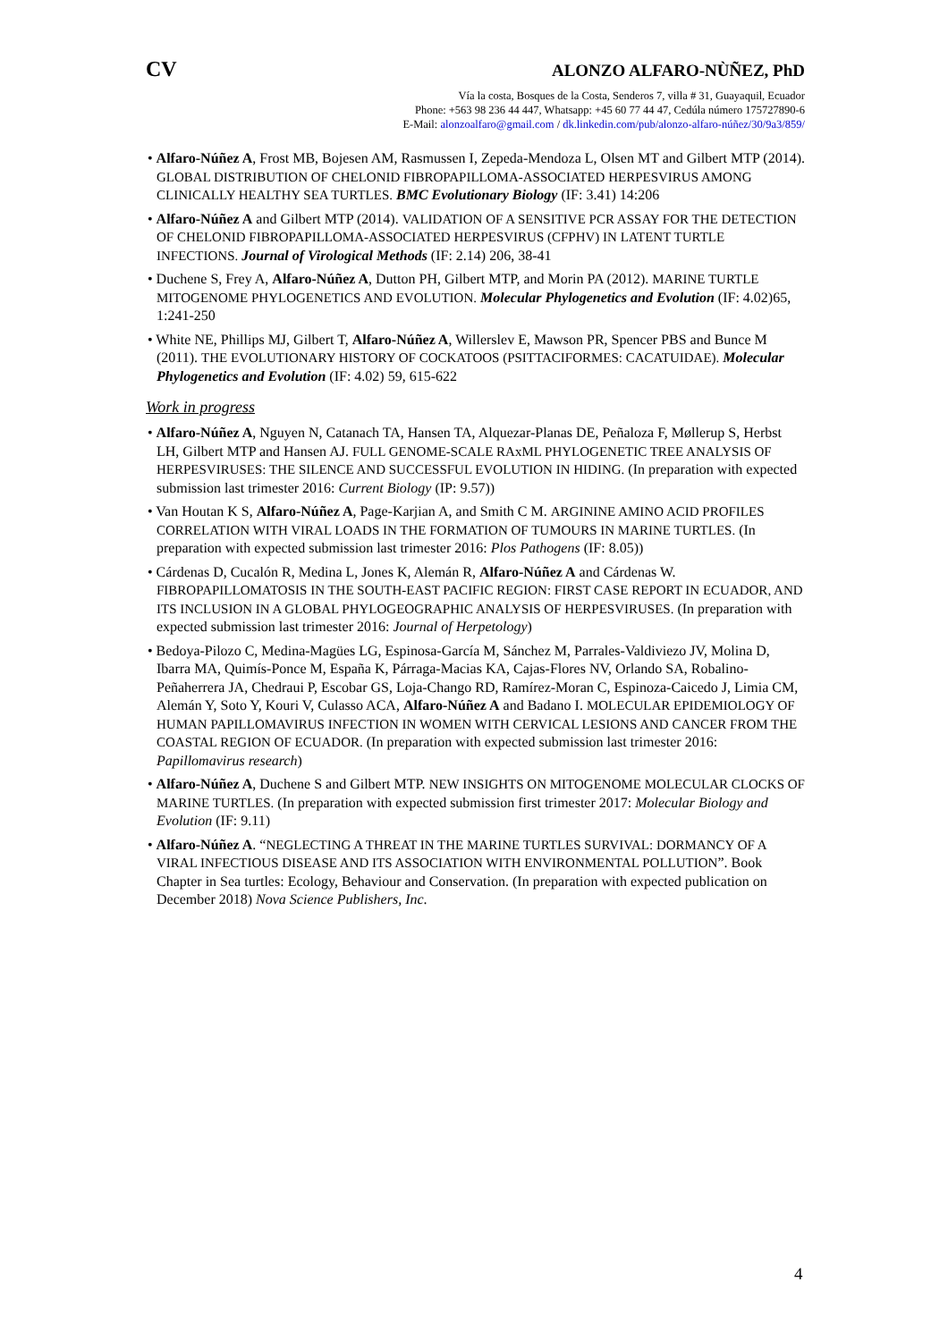CV ALONZO ALFARO-NÙÑEZ, PhD
Vía la costa, Bosques de la Costa, Senderos 7, villa # 31, Guayaquil, Ecuador
Phone: +563 98 236 44 447, Whatsapp: +45 60 77 44 47, Cedúla número 175727890-6
E-Mail: alonzoalfaro@gmail.com / dk.linkedin.com/pub/alonzo-alfaro-núñez/30/9a3/859/
• Alfaro-Núñez A, Frost MB, Bojesen AM, Rasmussen I, Zepeda-Mendoza L, Olsen MT and Gilbert MTP (2014). GLOBAL DISTRIBUTION OF CHELONID FIBROPAPILLOMA-ASSOCIATED HERPESVIRUS AMONG CLINICALLY HEALTHY SEA TURTLES. BMC Evolutionary Biology (IF: 3.41) 14:206
• Alfaro-Núñez A and Gilbert MTP (2014). VALIDATION OF A SENSITIVE PCR ASSAY FOR THE DETECTION OF CHELONID FIBROPAPILLOMA-ASSOCIATED HERPESVIRUS (CFPHV) IN LATENT TURTLE INFECTIONS. Journal of Virological Methods (IF: 2.14) 206, 38-41
• Duchene S, Frey A, Alfaro-Núñez A, Dutton PH, Gilbert MTP, and Morin PA (2012). MARINE TURTLE MITOGENOME PHYLOGENETICS AND EVOLUTION. Molecular Phylogenetics and Evolution (IF: 4.02)65, 1:241-250
• White NE, Phillips MJ, Gilbert T, Alfaro-Núñez A, Willerslev E, Mawson PR, Spencer PBS and Bunce M (2011). THE EVOLUTIONARY HISTORY OF COCKATOOS (PSITTACIFORMES: CACATUIDAE). Molecular Phylogenetics and Evolution (IF: 4.02) 59, 615-622
Work in progress
• Alfaro-Núñez A, Nguyen N, Catanach TA, Hansen TA, Alquezar-Planas DE, Peñaloza F, Møllerup S, Herbst LH, Gilbert MTP and Hansen AJ. FULL GENOME-SCALE RAxML PHYLOGENETIC TREE ANALYSIS OF HERPESVIRUSES: THE SILENCE AND SUCCESSFUL EVOLUTION IN HIDING. (In preparation with expected submission last trimester 2016: Current Biology (IP: 9.57))
• Van Houtan K S, Alfaro-Núñez A, Page-Karjian A, and Smith C M. ARGININE AMINO ACID PROFILES CORRELATION WITH VIRAL LOADS IN THE FORMATION OF TUMOURS IN MARINE TURTLES. (In preparation with expected submission last trimester 2016: Plos Pathogens (IF: 8.05))
• Cárdenas D, Cucalón R, Medina L, Jones K, Alemán R, Alfaro-Núñez A and Cárdenas W. FIBROPAPILLOMATOSIS IN THE SOUTH-EAST PACIFIC REGION: FIRST CASE REPORT IN ECUADOR, AND ITS INCLUSION IN A GLOBAL PHYLOGEOGRAPHIC ANALYSIS OF HERPESVIRUSES. (In preparation with expected submission last trimester 2016: Journal of Herpetology)
• Bedoya-Pilozo C, Medina-Magües LG, Espinosa-García M, Sánchez M, Parrales-Valdiviezo JV, Molina D, Ibarra MA, Quimís-Ponce M, España K, Párraga-Macias KA, Cajas-Flores NV, Orlando SA, Robalino-Peñaherrera JA, Chedraui P, Escobar GS, Loja-Chango RD, Ramírez-Moran C, Espinoza-Caicedo J, Limia CM, Alemán Y, Soto Y, Kouri V, Culasso ACA, Alfaro-Núñez A and Badano I. MOLECULAR EPIDEMIOLOGY OF HUMAN PAPILLOMAVIRUS INFECTION IN WOMEN WITH CERVICAL LESIONS AND CANCER FROM THE COASTAL REGION OF ECUADOR. (In preparation with expected submission last trimester 2016: Papillomavirus research)
• Alfaro-Núñez A, Duchene S and Gilbert MTP. NEW INSIGHTS ON MITOGENOME MOLECULAR CLOCKS OF MARINE TURTLES. (In preparation with expected submission first trimester 2017: Molecular Biology and Evolution (IF: 9.11)
• Alfaro-Núñez A. “NEGLECTING A THREAT IN THE MARINE TURTLES SURVIVAL: DORMANCY OF A VIRAL INFECTIOUS DISEASE AND ITS ASSOCIATION WITH ENVIRONMENTAL POLLUTION”. Book Chapter in Sea turtles: Ecology, Behaviour and Conservation. (In preparation with expected publication on December 2018) Nova Science Publishers, Inc.
4